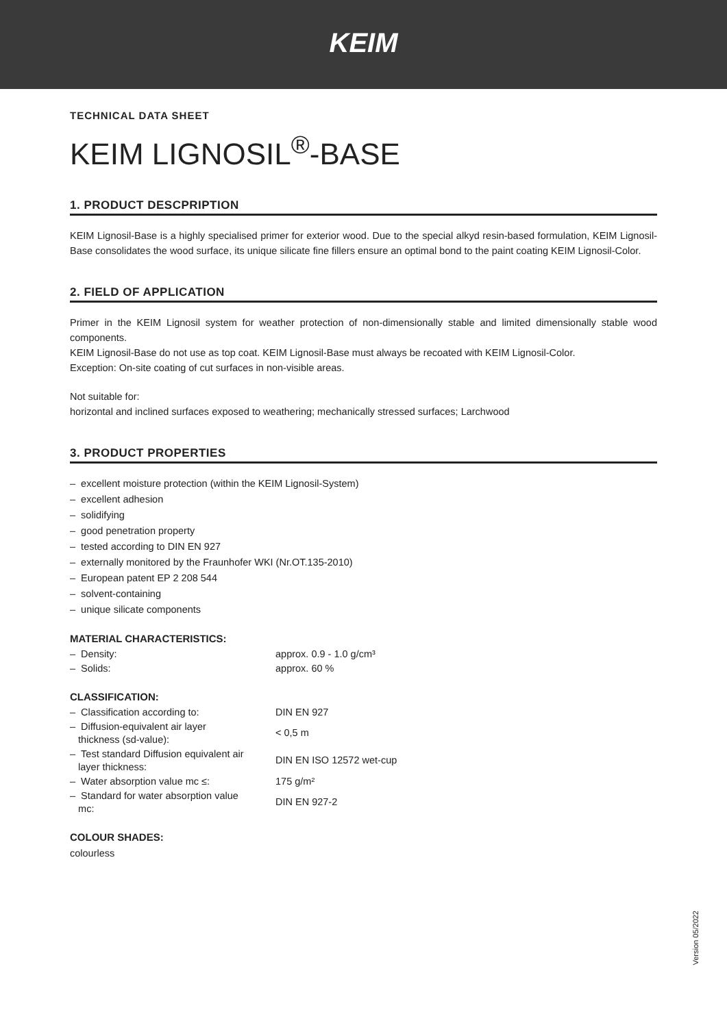KEIM
TECHNICAL DATA SHEET
KEIM LIGNOSIL<sup>®</sup>-BASE
1. PRODUCT DESCPRIPTION
KEIM Lignosil-Base is a highly specialised primer for exterior wood. Due to the special alkyd resin-based formulation, KEIM Lignosil-Base consolidates the wood surface, its unique silicate fine fillers ensure an optimal bond to the paint coating KEIM Lignosil-Color.
2. FIELD OF APPLICATION
Primer in the KEIM Lignosil system for weather protection of non-dimensionally stable and limited dimensionally stable wood components.
KEIM Lignosil-Base do not use as top coat. KEIM Lignosil-Base must always be recoated with KEIM Lignosil-Color.
Exception: On-site coating of cut surfaces in non-visible areas.
Not suitable for:
horizontal and inclined surfaces exposed to weathering; mechanically stressed surfaces; Larchwood
3. PRODUCT PROPERTIES
– excellent moisture protection (within the KEIM Lignosil-System)
– excellent adhesion
– solidifying
– good penetration property
– tested according to DIN EN 927
– externally monitored by the Fraunhofer WKI (Nr.OT.135-2010)
– European patent EP 2 208 544
– solvent-containing
– unique silicate components
MATERIAL CHARACTERISTICS:
| – Density: | approx. 0.9 - 1.0 g/cm³ |
| – Solids: | approx. 60 % |
CLASSIFICATION:
| – Classification according to: | DIN EN 927 |
| – Diffusion-equivalent air layer thickness (sd-value): | < 0,5 m |
| – Test standard Diffusion equivalent air layer thickness: | DIN EN ISO 12572 wet-cup |
| – Water absorption value mc ≤: | 175 g/m² |
| – Standard for water absorption value mc: | DIN EN 927-2 |
COLOUR SHADES:
colourless
Version 05/2022